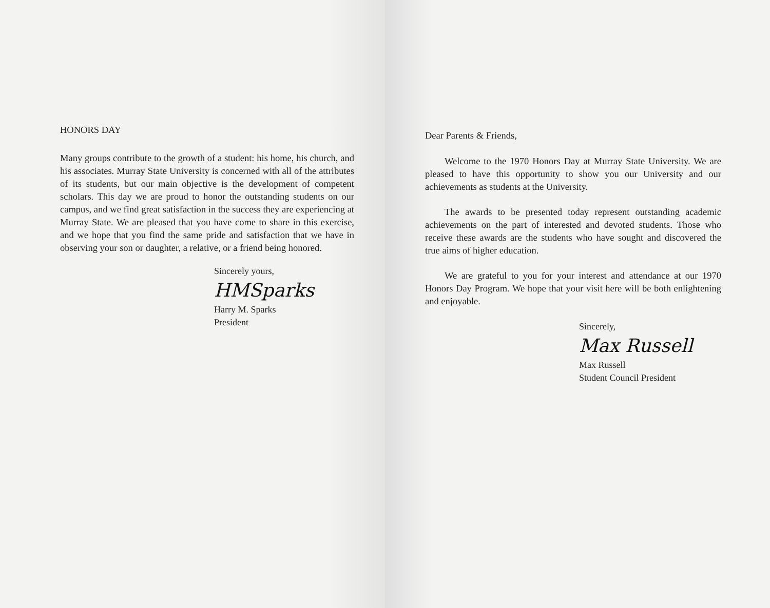HONORS DAY
Many groups contribute to the growth of a student: his home, his church, and his associates. Murray State University is concerned with all of the attributes of its students, but our main objective is the development of competent scholars. This day we are proud to honor the outstanding students on our campus, and we find great satisfaction in the success they are experiencing at Murray State. We are pleased that you have come to share in this exercise, and we hope that you find the same pride and satisfaction that we have in observing your son or daughter, a relative, or a friend being honored.
Sincerely yours,
HMSparks
Harry M. Sparks
President
Dear Parents & Friends,
Welcome to the 1970 Honors Day at Murray State University. We are pleased to have this opportunity to show you our University and our achievements as students at the University.
The awards to be presented today represent outstanding academic achievements on the part of interested and devoted students. Those who receive these awards are the students who have sought and discovered the true aims of higher education.
We are grateful to you for your interest and attendance at our 1970 Honors Day Program. We hope that your visit here will be both enlightening and enjoyable.
Sincerely,
Max Russell
Max Russell
Student Council President